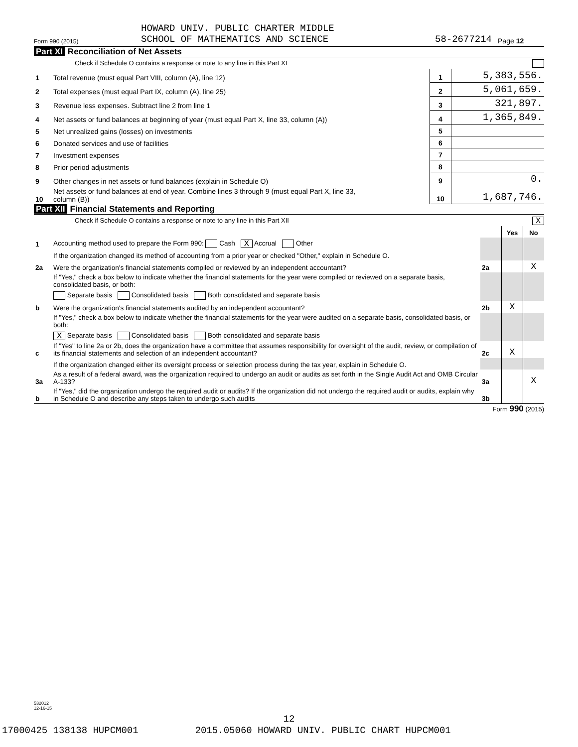Form 990 (2015) HOWARD UNIV. PUBLIC CHARTER MIDDLE
SCHOOL OF MATHEMATICS AND SCIENCE 58-2677214 Page 12
Part XI Reconciliation of Net Assets
Check if Schedule O contains a response or note to any line in this Part XI
| 1 | Total revenue (must equal Part VIII, column (A), line 12) | 1 | 5,383,556. |
| 2 | Total expenses (must equal Part IX, column (A), line 25) | 2 | 5,061,659. |
| 3 | Revenue less expenses. Subtract line 2 from line 1 | 3 | 321,897. |
| 4 | Net assets or fund balances at beginning of year (must equal Part X, line 33, column (A)) | 4 | 1,365,849. |
| 5 | Net unrealized gains (losses) on investments | 5 | |
| 6 | Donated services and use of facilities | 6 | |
| 7 | Investment expenses | 7 | |
| 8 | Prior period adjustments | 8 | |
| 9 | Other changes in net assets or fund balances (explain in Schedule O) | 9 | 0. |
| 10 | Net assets or fund balances at end of year. Combine lines 3 through 9 (must equal Part X, line 33, column (B)) | 10 | 1,687,746. |
Part XII Financial Statements and Reporting
Check if Schedule O contains a response or note to any line in this Part XII X
| | | | Yes | No |
| 1 | Accounting method used to prepare the Form 990: Cash X Accrual Other | | | |
| | If the organization changed its method of accounting from a prior year or checked "Other," explain in Schedule O. | | | |
| 2a | Were the organization's financial statements compiled or reviewed by an independent accountant? | 2a | | X |
| | If "Yes," check a box below to indicate whether the financial statements for the year were compiled or reviewed on a separate basis, consolidated basis, or both: | | | |
| | Separate basis Consolidated basis Both consolidated and separate basis | | | |
| b | Were the organization's financial statements audited by an independent accountant? | 2b | X | |
| | If "Yes," check a box below to indicate whether the financial statements for the year were audited on a separate basis, consolidated basis, or both: | | | |
| | X Separate basis Consolidated basis Both consolidated and separate basis | | | |
| c | If "Yes" to line 2a or 2b, does the organization have a committee that assumes responsibility for oversight of the audit, review, or compilation of its financial statements and selection of an independent accountant? | 2c | X | |
| | If the organization changed either its oversight process or selection process during the tax year, explain in Schedule O. | | | |
| 3a | As a result of a federal award, was the organization required to undergo an audit or audits as set forth in the Single Audit Act and OMB Circular A-133? | 3a | | X |
| b | If "Yes," did the organization undergo the required audit or audits? If the organization did not undergo the required audit or audits, explain why in Schedule O and describe any steps taken to undergo such audits | 3b | | |
Form 990 (2015)
532012
12-16-15
12
17000425 138138 HUPCM001 2015.05060 HOWARD UNIV. PUBLIC CHART HUPCM001